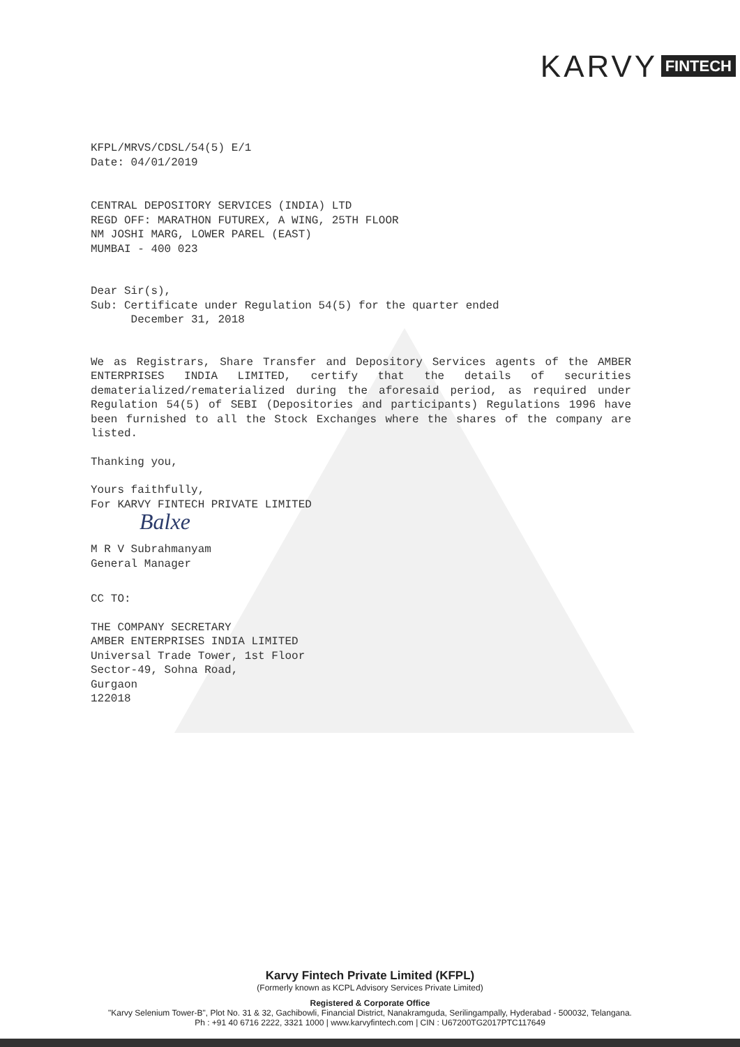KARVY FINTECH
KFPL/MRVS/CDSL/54(5) E/1
Date: 04/01/2019
CENTRAL DEPOSITORY SERVICES (INDIA) LTD
REGD OFF: MARATHON FUTUREX, A WING, 25TH FLOOR
NM JOSHI MARG, LOWER PAREL (EAST)
MUMBAI - 400 023
Dear Sir(s),
Sub: Certificate under Regulation 54(5) for the quarter ended
December 31, 2018
We as Registrars, Share Transfer and Depository Services agents of the AMBER ENTERPRISES INDIA LIMITED, certify that the details of securities dematerialized/rematerialized during the aforesaid period, as required under Regulation 54(5) of SEBI (Depositories and participants) Regulations 1996 have been furnished to all the Stock Exchanges where the shares of the company are listed.
Thanking you,
Yours faithfully,
For KARVY FINTECH PRIVATE LIMITED
Balxe
M R V Subrahmanyam
General Manager
CC TO:
THE COMPANY SECRETARY
AMBER ENTERPRISES INDIA LIMITED
Universal Trade Tower, 1st Floor
Sector-49, Sohna Road,
Gurgaon
122018
Karvy Fintech Private Limited (KFPL)
(Formerly known as KCPL Advisory Services Private Limited)
Registered & Corporate Office
"Karvy Selenium Tower-B", Plot No. 31 & 32, Gachibowli, Financial District, Nanakramguda, Serilingampally, Hyderabad - 500032, Telangana.
Ph : +91 40 6716 2222, 3321 1000 | www.karvyfintech.com | CIN : U67200TG2017PTC117649